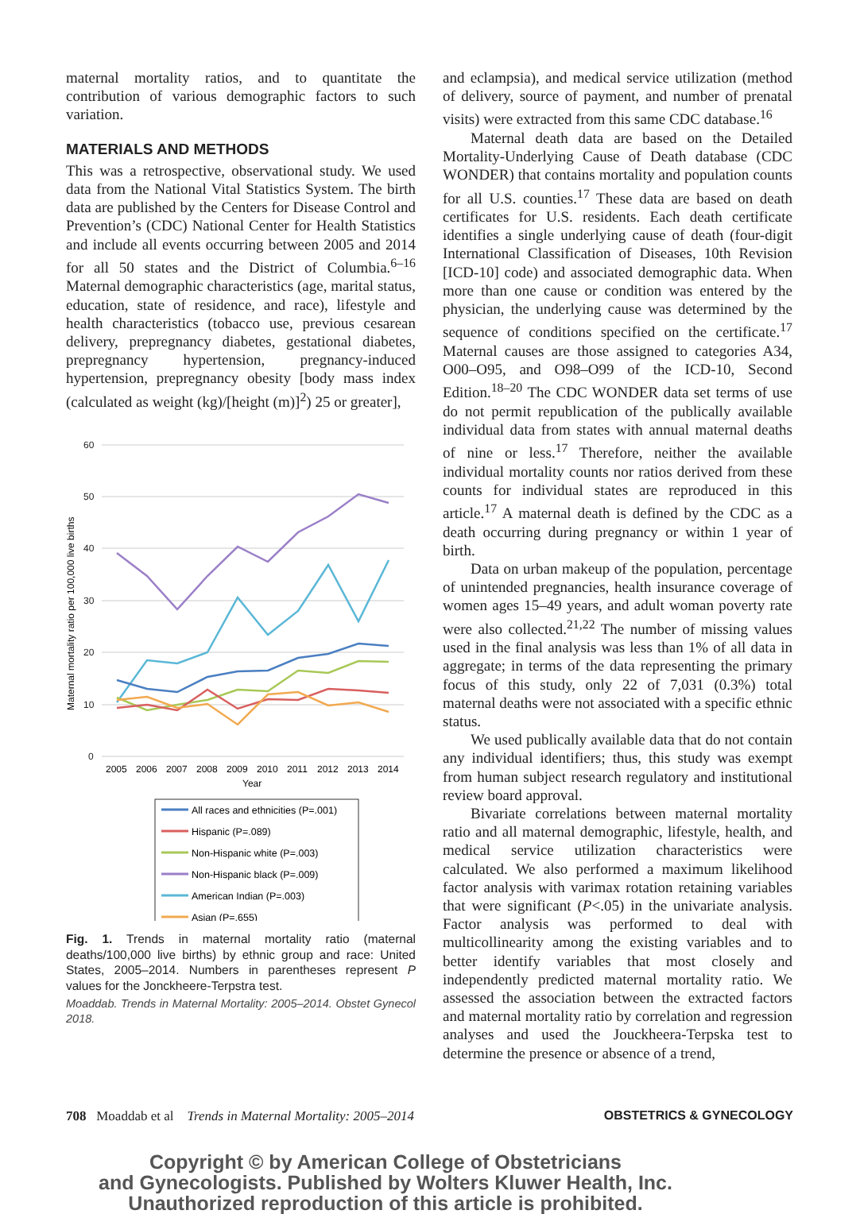maternal mortality ratios, and to quantitate the contribution of various demographic factors to such variation.
MATERIALS AND METHODS
This was a retrospective, observational study. We used data from the National Vital Statistics System. The birth data are published by the Centers for Disease Control and Prevention’s (CDC) National Center for Health Statistics and include all events occurring between 2005 and 2014 for all 50 states and the District of Columbia.<sup>6–16</sup> Maternal demographic characteristics (age, marital status, education, state of residence, and race), lifestyle and health characteristics (tobacco use, previous cesarean delivery, prepregnancy diabetes, gestational diabetes, prepregnancy hypertension, pregnancy-induced hypertension, prepregnancy obesity [body mass index (calculated as weight (kg)/[height (m)]<sup>2</sup>) 25 or greater],
60
50
40
30
20
10
0
Maternal mortality ratio per 100,000 live births
2005
2006
2007
2008
2009
2010
2011
2012
2013
2014
Year
All races and ethnicities (P=.001)
Hispanic (P=.089)
Non-Hispanic white (P=.003)
Non-Hispanic black (P=.009)
American Indian (P=.003)
Asian (P=.655)
Fig. 1. Trends in maternal mortality ratio (maternal deaths/100,000 live births) by ethnic group and race: United States, 2005–2014. Numbers in parentheses represent P values for the Jonckheere-Terpstra test.
Moaddab. Trends in Maternal Mortality: 2005–2014. Obstet Gynecol 2018.
and eclampsia), and medical service utilization (method of delivery, source of payment, and number of prenatal visits) were extracted from this same CDC database.<sup>16</sup>
Maternal death data are based on the Detailed Mortality-Underlying Cause of Death database (CDC WONDER) that contains mortality and population counts for all U.S. counties.<sup>17</sup> These data are based on death certificates for U.S. residents. Each death certificate identifies a single underlying cause of death (four-digit International Classification of Diseases, 10th Revision [ICD-10] code) and associated demographic data. When more than one cause or condition was entered by the physician, the underlying cause was determined by the sequence of conditions specified on the certificate.<sup>17</sup> Maternal causes are those assigned to categories A34, O00–O95, and O98–O99 of the ICD-10, Second Edition.<sup>18–20</sup> The CDC WONDER data set terms of use do not permit republication of the publically available individual data from states with annual maternal deaths of nine or less.<sup>17</sup> Therefore, neither the available individual mortality counts nor ratios derived from these counts for individual states are reproduced in this article.<sup>17</sup> A maternal death is defined by the CDC as a death occurring during pregnancy or within 1 year of birth.
Data on urban makeup of the population, percentage of unintended pregnancies, health insurance coverage of women ages 15–49 years, and adult woman poverty rate were also collected.<sup>21,22</sup> The number of missing values used in the final analysis was less than 1% of all data in aggregate; in terms of the data representing the primary focus of this study, only 22 of 7,031 (0.3%) total maternal deaths were not associated with a specific ethnic status.
We used publically available data that do not contain any individual identifiers; thus, this study was exempt from human subject research regulatory and institutional review board approval.
Bivariate correlations between maternal mortality ratio and all maternal demographic, lifestyle, health, and medical service utilization characteristics were calculated. We also performed a maximum likelihood factor analysis with varimax rotation retaining variables that were significant (P<.05) in the univariate analysis. Factor analysis was performed to deal with multicollinearity among the existing variables and to better identify variables that most closely and independently predicted maternal mortality ratio. We assessed the association between the extracted factors and maternal mortality ratio by correlation and regression analyses and used the Jouckheera-Terpska test to determine the presence or absence of a trend,
708 Moaddab et al Trends in Maternal Mortality: 2005–2014 OBSTETRICS & GYNECOLOGY
Copyright © by American College of Obstetricians
and Gynecologists. Published by Wolters Kluwer Health, Inc.
Unauthorized reproduction of this article is prohibited.